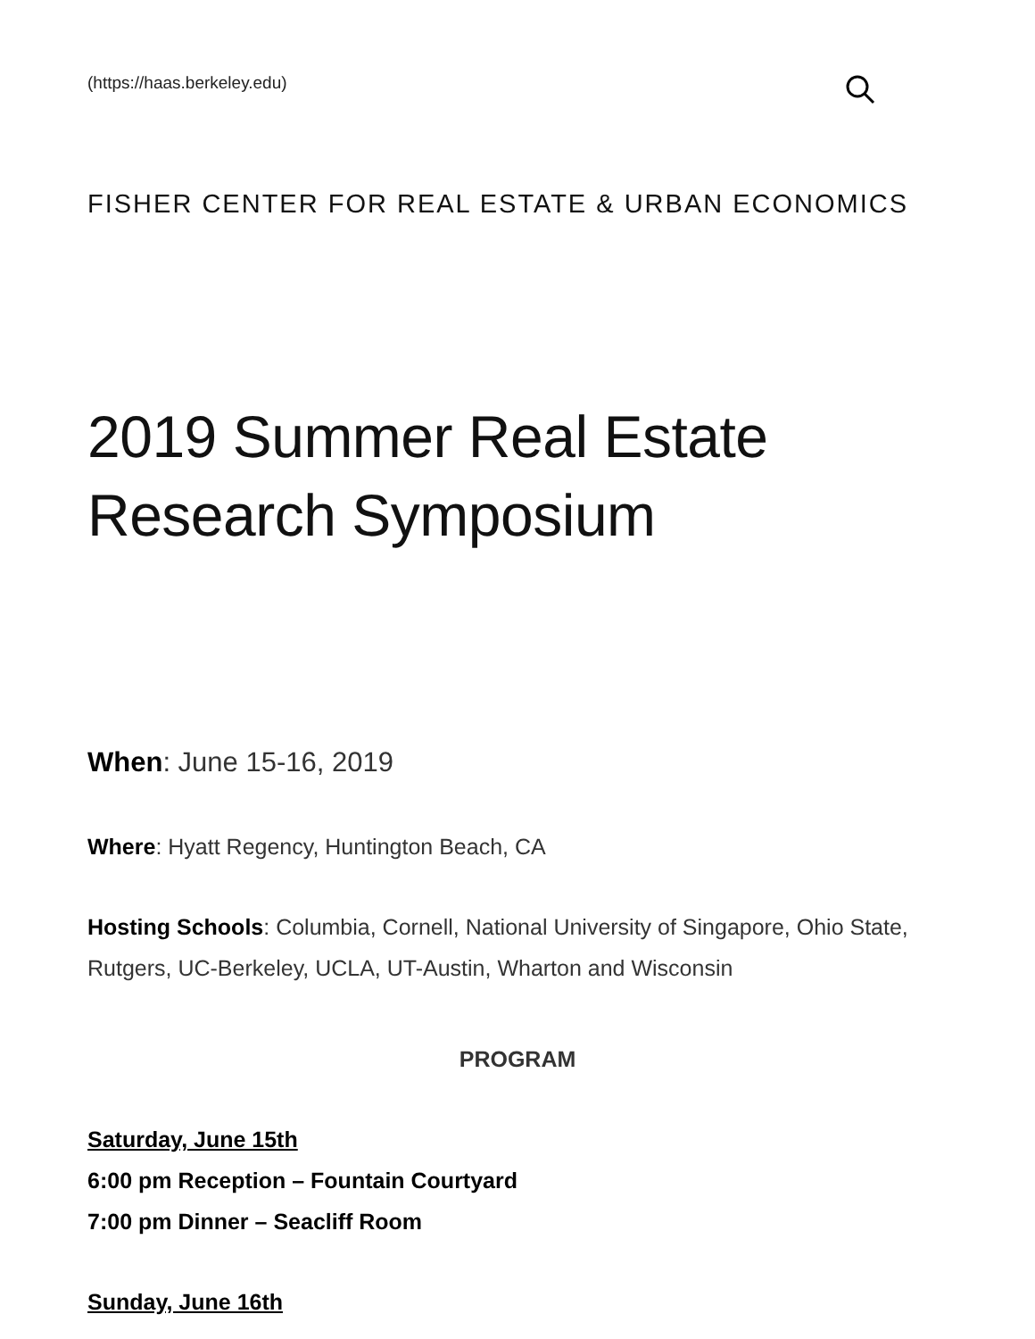(https://haas.berkeley.edu)
FISHER CENTER FOR REAL ESTATE & URBAN ECONOMICS
2019 Summer Real Estate Research Symposium
When: June 15-16, 2019
Where: Hyatt Regency, Huntington Beach, CA
Hosting Schools: Columbia, Cornell, National University of Singapore, Ohio State, Rutgers, UC-Berkeley, UCLA, UT-Austin, Wharton and Wisconsin
PROGRAM
Saturday, June 15th
6:00 pm Reception – Fountain Courtyard
7:00 pm Dinner – Seacliff Room
Sunday, June 16th